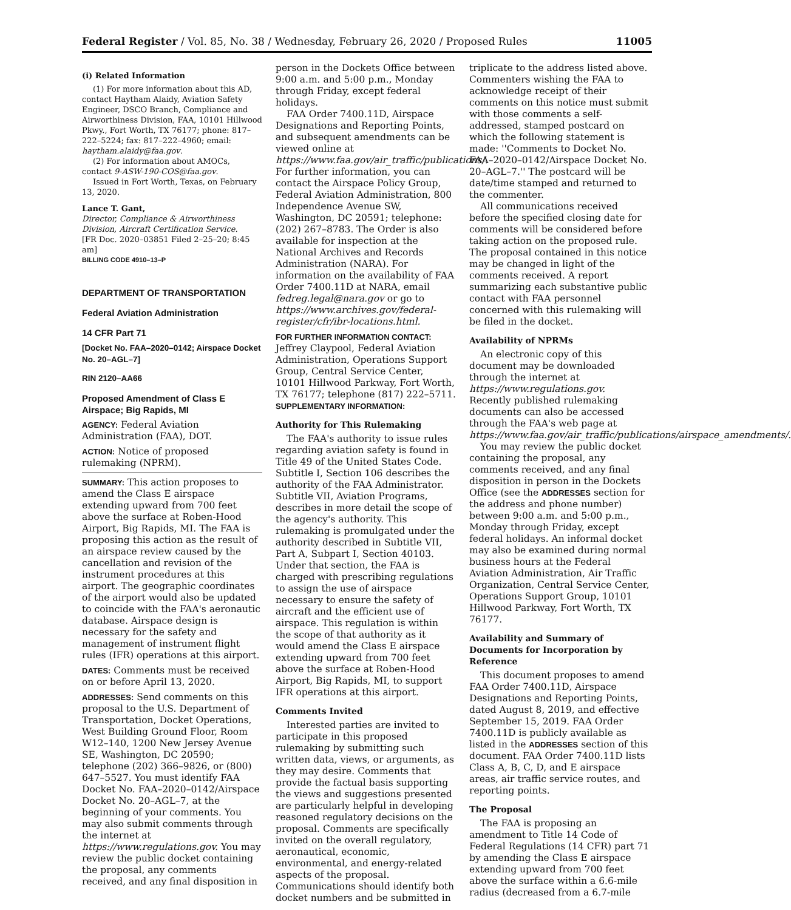Federal Register / Vol. 85, No. 38 / Wednesday, February 26, 2020 / Proposed Rules 11005
(i) Related Information
(1) For more information about this AD, contact Haytham Alaidy, Aviation Safety Engineer, DSCO Branch, Compliance and Airworthiness Division, FAA, 10101 Hillwood Pkwy., Fort Worth, TX 76177; phone: 817–222–5224; fax: 817–222–4960; email: haytham.alaidy@faa.gov.
(2) For information about AMOCs, contact 9-ASW-190-COS@faa.gov.
Issued in Fort Worth, Texas, on February 13, 2020.
Lance T. Gant,
Director, Compliance & Airworthiness Division, Aircraft Certification Service.
[FR Doc. 2020–03851 Filed 2–25–20; 8:45 am]
BILLING CODE 4910–13–P
DEPARTMENT OF TRANSPORTATION
Federal Aviation Administration
14 CFR Part 71
[Docket No. FAA–2020–0142; Airspace Docket No. 20–AGL–7]
RIN 2120–AA66
Proposed Amendment of Class E Airspace; Big Rapids, MI
AGENCY: Federal Aviation Administration (FAA), DOT.
ACTION: Notice of proposed rulemaking (NPRM).
SUMMARY: This action proposes to amend the Class E airspace extending upward from 700 feet above the surface at Roben-Hood Airport, Big Rapids, MI. The FAA is proposing this action as the result of an airspace review caused by the cancellation and revision of the instrument procedures at this airport. The geographic coordinates of the airport would also be updated to coincide with the FAA's aeronautic database. Airspace design is necessary for the safety and management of instrument flight rules (IFR) operations at this airport.
DATES: Comments must be received on or before April 13, 2020.
ADDRESSES: Send comments on this proposal to the U.S. Department of Transportation, Docket Operations, West Building Ground Floor, Room W12–140, 1200 New Jersey Avenue SE, Washington, DC 20590; telephone (202) 366–9826, or (800) 647–5527. You must identify FAA Docket No. FAA–2020–0142/Airspace Docket No. 20–AGL–7, at the beginning of your comments. You may also submit comments through the internet at https://www.regulations.gov. You may review the public docket containing the proposal, any comments received, and any final disposition in
person in the Dockets Office between 9:00 a.m. and 5:00 p.m., Monday through Friday, except federal holidays.
FAA Order 7400.11D, Airspace Designations and Reporting Points, and subsequent amendments can be viewed online at https://www.faa.gov/air_traffic/publications/. For further information, you can contact the Airspace Policy Group, Federal Aviation Administration, 800 Independence Avenue SW, Washington, DC 20591; telephone: (202) 267–8783. The Order is also available for inspection at the National Archives and Records Administration (NARA). For information on the availability of FAA Order 7400.11D at NARA, email fedreg.legal@nara.gov or go to https://www.archives.gov/federal-register/cfr/ibr-locations.html.
FOR FURTHER INFORMATION CONTACT: Jeffrey Claypool, Federal Aviation Administration, Operations Support Group, Central Service Center, 10101 Hillwood Parkway, Fort Worth, TX 76177; telephone (817) 222–5711.
SUPPLEMENTARY INFORMATION:
Authority for This Rulemaking
The FAA's authority to issue rules regarding aviation safety is found in Title 49 of the United States Code. Subtitle I, Section 106 describes the authority of the FAA Administrator. Subtitle VII, Aviation Programs, describes in more detail the scope of the agency's authority. This rulemaking is promulgated under the authority described in Subtitle VII, Part A, Subpart I, Section 40103. Under that section, the FAA is charged with prescribing regulations to assign the use of airspace necessary to ensure the safety of aircraft and the efficient use of airspace. This regulation is within the scope of that authority as it would amend the Class E airspace extending upward from 700 feet above the surface at Roben-Hood Airport, Big Rapids, MI, to support IFR operations at this airport.
Comments Invited
Interested parties are invited to participate in this proposed rulemaking by submitting such written data, views, or arguments, as they may desire. Comments that provide the factual basis supporting the views and suggestions presented are particularly helpful in developing reasoned regulatory decisions on the proposal. Comments are specifically invited on the overall regulatory, aeronautical, economic, environmental, and energy-related aspects of the proposal. Communications should identify both docket numbers and be submitted in
triplicate to the address listed above. Commenters wishing the FAA to acknowledge receipt of their comments on this notice must submit with those comments a self-addressed, stamped postcard on which the following statement is made: ''Comments to Docket No. FAA–2020–0142/Airspace Docket No. 20–AGL–7.'' The postcard will be date/time stamped and returned to the commenter.
All communications received before the specified closing date for comments will be considered before taking action on the proposed rule. The proposal contained in this notice may be changed in light of the comments received. A report summarizing each substantive public contact with FAA personnel concerned with this rulemaking will be filed in the docket.
Availability of NPRMs
An electronic copy of this document may be downloaded through the internet at https://www.regulations.gov. Recently published rulemaking documents can also be accessed through the FAA's web page at https://www.faa.gov/air_traffic/publications/airspace_amendments/.
You may review the public docket containing the proposal, any comments received, and any final disposition in person in the Dockets Office (see the ADDRESSES section for the address and phone number) between 9:00 a.m. and 5:00 p.m., Monday through Friday, except federal holidays. An informal docket may also be examined during normal business hours at the Federal Aviation Administration, Air Traffic Organization, Central Service Center, Operations Support Group, 10101 Hillwood Parkway, Fort Worth, TX 76177.
Availability and Summary of Documents for Incorporation by Reference
This document proposes to amend FAA Order 7400.11D, Airspace Designations and Reporting Points, dated August 8, 2019, and effective September 15, 2019. FAA Order 7400.11D is publicly available as listed in the ADDRESSES section of this document. FAA Order 7400.11D lists Class A, B, C, D, and E airspace areas, air traffic service routes, and reporting points.
The Proposal
The FAA is proposing an amendment to Title 14 Code of Federal Regulations (14 CFR) part 71 by amending the Class E airspace extending upward from 700 feet above the surface within a 6.6-mile radius (decreased from a 6.7-mile